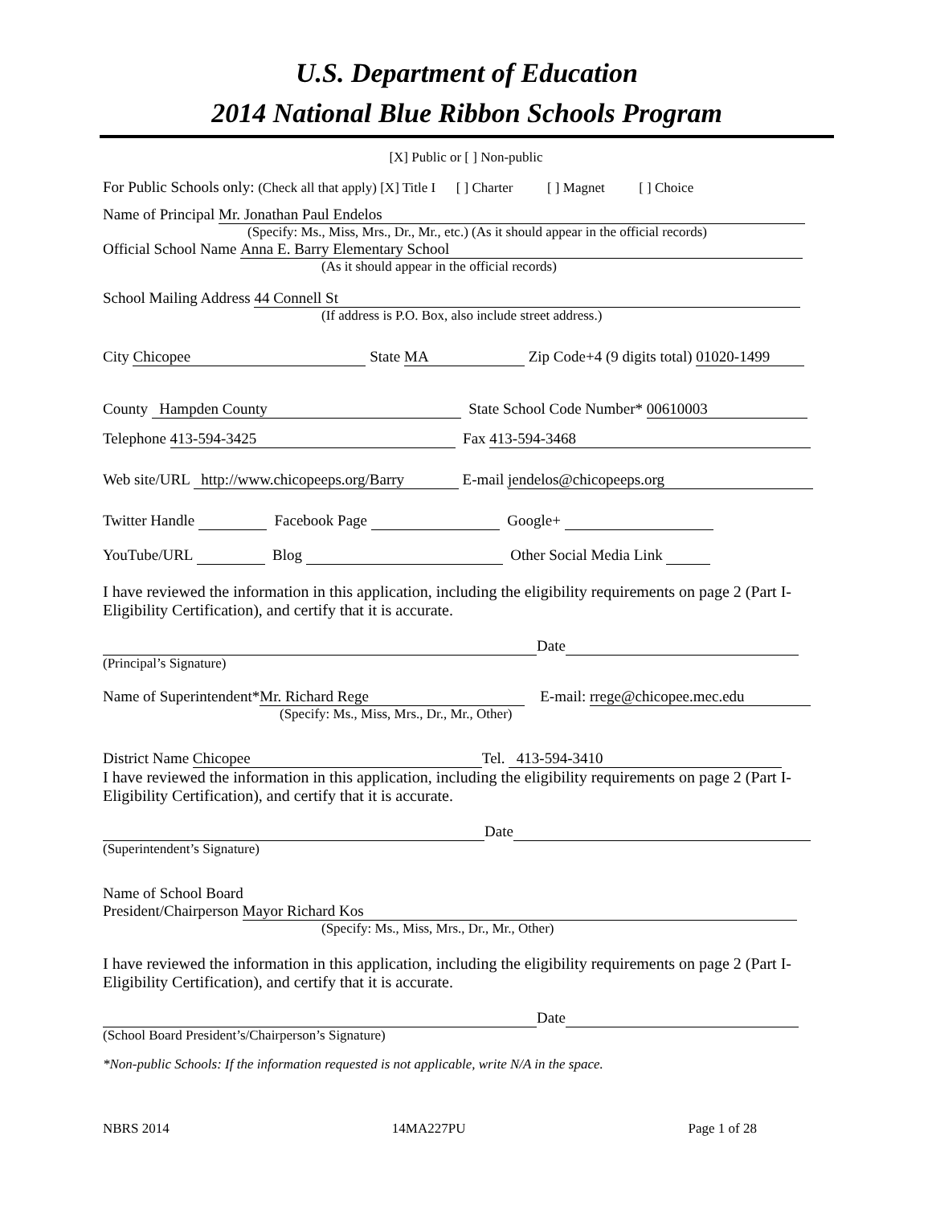U.S. Department of Education
2014 National Blue Ribbon Schools Program
[X] Public or [ ] Non-public
For Public Schools only: (Check all that apply) [X] Title I [ ] Charter [ ] Magnet [ ] Choice
Name of Principal Mr. Jonathan Paul Endelos
(Specify: Ms., Miss, Mrs., Dr., Mr., etc.) (As it should appear in the official records)
Official School Name Anna E. Barry Elementary School
(As it should appear in the official records)
School Mailing Address 44 Connell St
(If address is P.O. Box, also include street address.)
City Chicopee State MA Zip Code+4 (9 digits total) 01020-1499
County Hampden County State School Code Number* 00610003
Telephone 413-594-3425 Fax 413-594-3468
Web site/URL http://www.chicopeeps.org/Barry E-mail jendelos@chicopeeps.org
Twitter Handle Facebook Page Google+
YouTube/URL Blog Other Social Media Link
I have reviewed the information in this application, including the eligibility requirements on page 2 (Part I-Eligibility Certification), and certify that it is accurate.
Date
(Principal’s Signature)
Name of Superintendent* Mr. Richard Rege E-mail: rrege@chicopee.mec.edu
(Specify: Ms., Miss, Mrs., Dr., Mr., Other)
District Name Chicopee Tel. 413-594-3410
I have reviewed the information in this application, including the eligibility requirements on page 2 (Part I-Eligibility Certification), and certify that it is accurate.
Date
(Superintendent’s Signature)
Name of School Board
President/Chairperson Mayor Richard Kos
(Specify: Ms., Miss, Mrs., Dr., Mr., Other)
I have reviewed the information in this application, including the eligibility requirements on page 2 (Part I-Eligibility Certification), and certify that it is accurate.
Date
(School Board President’s/Chairperson’s Signature)
*Non-public Schools: If the information requested is not applicable, write N/A in the space.
NBRS 2014 14MA227PU Page 1 of 28